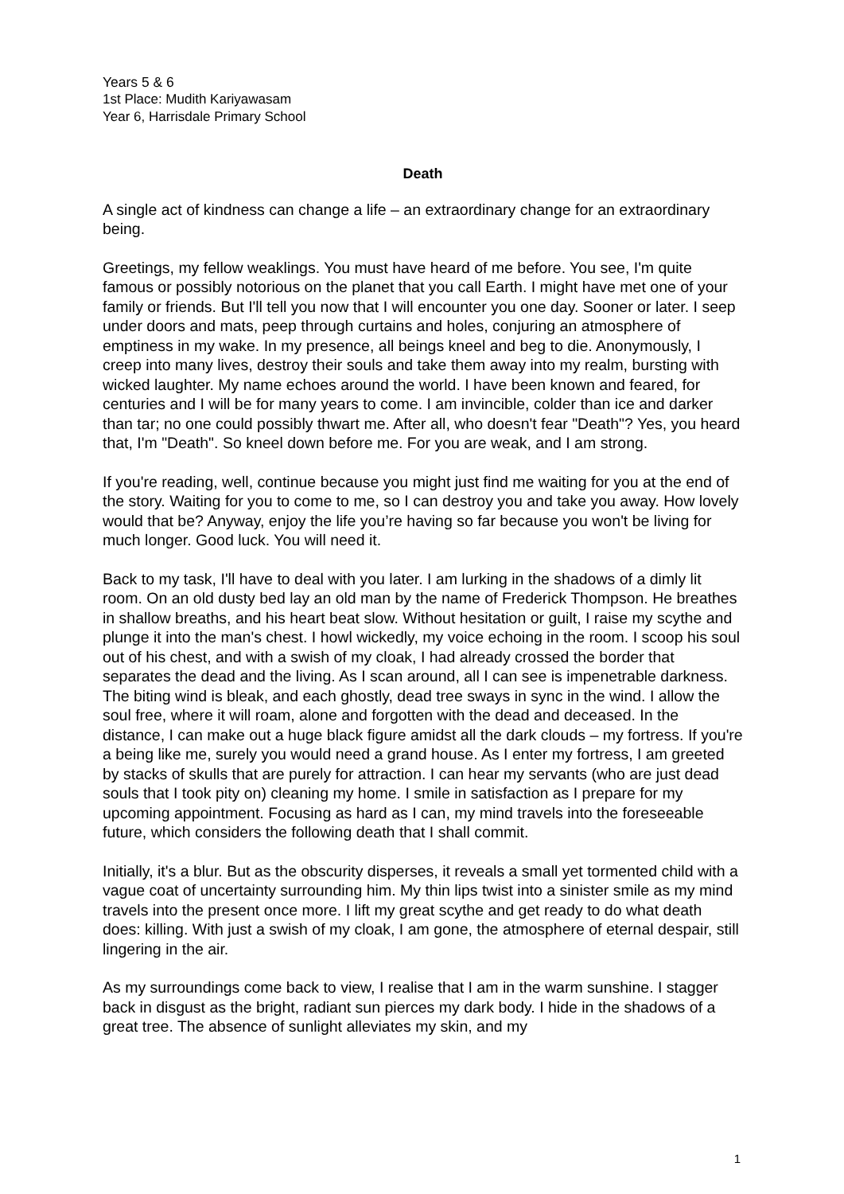Years 5 & 6
1st Place: Mudith Kariyawasam
Year 6, Harrisdale Primary School
Death
A single act of kindness can change a life – an extraordinary change for an extraordinary being.
Greetings, my fellow weaklings. You must have heard of me before. You see, I'm quite famous or possibly notorious on the planet that you call Earth. I might have met one of your family or friends. But I'll tell you now that I will encounter you one day. Sooner or later. I seep under doors and mats, peep through curtains and holes, conjuring an atmosphere of emptiness in my wake. In my presence, all beings kneel and beg to die. Anonymously, I creep into many lives, destroy their souls and take them away into my realm, bursting with wicked laughter. My name echoes around the world. I have been known and feared, for centuries and I will be for many years to come. I am invincible, colder than ice and darker than tar; no one could possibly thwart me. After all, who doesn't fear "Death"? Yes, you heard that, I'm "Death". So kneel down before me. For you are weak, and I am strong.
If you're reading, well, continue because you might just find me waiting for you at the end of the story. Waiting for you to come to me, so I can destroy you and take you away. How lovely would that be? Anyway, enjoy the life you’re having so far because you won't be living for much longer. Good luck. You will need it.
Back to my task, I'll have to deal with you later. I am lurking in the shadows of a dimly lit room. On an old dusty bed lay an old man by the name of Frederick Thompson. He breathes in shallow breaths, and his heart beat slow. Without hesitation or guilt, I raise my scythe and plunge it into the man's chest. I howl wickedly, my voice echoing in the room. I scoop his soul out of his chest, and with a swish of my cloak, I had already crossed the border that separates the dead and the living. As I scan around, all I can see is impenetrable darkness. The biting wind is bleak, and each ghostly, dead tree sways in sync in the wind. I allow the soul free, where it will roam, alone and forgotten with the dead and deceased. In the distance, I can make out a huge black figure amidst all the dark clouds – my fortress. If you're a being like me, surely you would need a grand house. As I enter my fortress, I am greeted by stacks of skulls that are purely for attraction. I can hear my servants (who are just dead souls that I took pity on) cleaning my home. I smile in satisfaction as I prepare for my upcoming appointment. Focusing as hard as I can, my mind travels into the foreseeable future, which considers the following death that I shall commit.
Initially, it's a blur. But as the obscurity disperses, it reveals a small yet tormented child with a vague coat of uncertainty surrounding him. My thin lips twist into a sinister smile as my mind travels into the present once more. I lift my great scythe and get ready to do what death does: killing. With just a swish of my cloak, I am gone, the atmosphere of eternal despair, still lingering in the air.
As my surroundings come back to view, I realise that I am in the warm sunshine. I stagger back in disgust as the bright, radiant sun pierces my dark body. I hide in the shadows of a great tree. The absence of sunlight alleviates my skin, and my
1